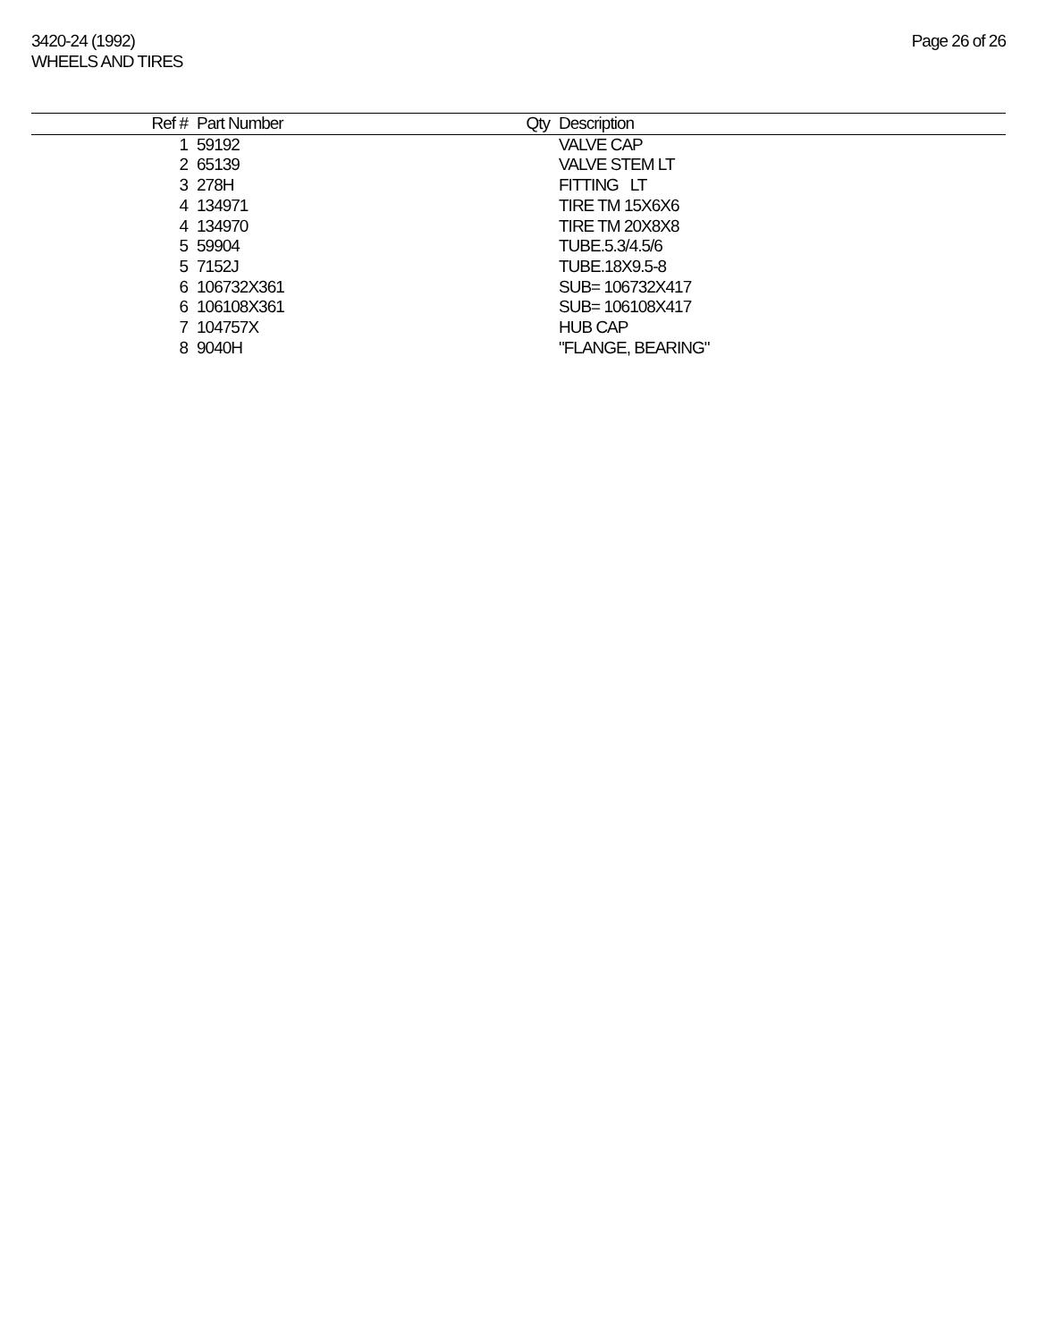3420-24 (1992)
WHEELS AND TIRES
Page 26 of 26
| Ref # | Part Number | Qty | Description |
| --- | --- | --- | --- |
| 1 | 59192 | | VALVE CAP |
| 2 | 65139 | | VALVE STEM LT |
| 3 | 278H | | FITTING LT |
| 4 | 134971 | | TIRE TM 15X6X6 |
| 4 | 134970 | | TIRE TM 20X8X8 |
| 5 | 59904 | | TUBE.5.3/4.5/6 |
| 5 | 7152J | | TUBE.18X9.5-8 |
| 6 | 106732X361 | | SUB= 106732X417 |
| 6 | 106108X361 | | SUB= 106108X417 |
| 7 | 104757X | | HUB CAP |
| 8 | 9040H | | "FLANGE, BEARING" |